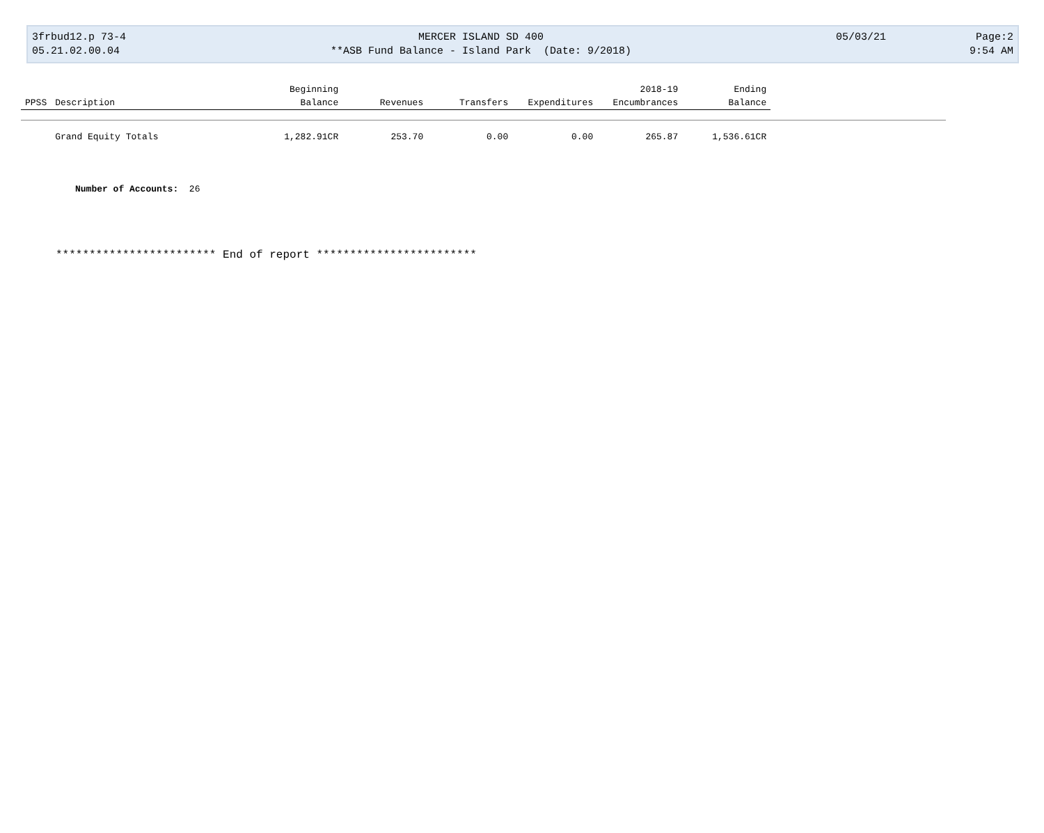3frbud12.p 73-4
05.21.02.00.04
MERCER ISLAND SD 400
**ASB Fund Balance - Island Park (Date: 9/2018)
05/03/21
Page:2
9:54 AM
| | | Beginning | | | | 2018-19 | Ending | |
| --- | --- | --- | --- | --- | --- | --- | --- | --- |
| PPSS | Description | Balance | Revenues | Transfers | Expenditures | Encumbrances | Balance | |
| | Grand Equity Totals | 1,282.91CR | 253.70 | 0.00 | 0.00 | 265.87 | 1,536.61CR | |
Number of Accounts: 26
************************ End of report ************************